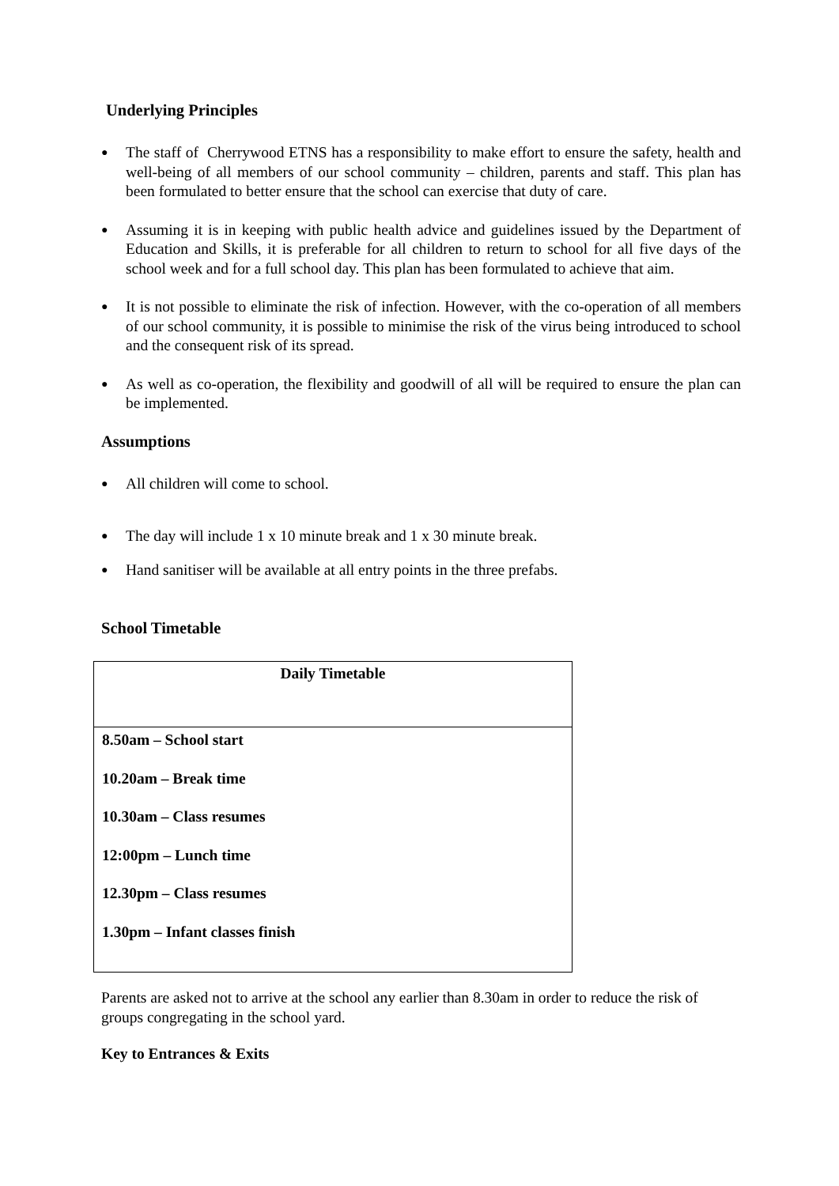Underlying Principles
● The staff of Cherrywood ETNS has a responsibility to make effort to ensure the safety, health and well-being of all members of our school community – children, parents and staff. This plan has been formulated to better ensure that the school can exercise that duty of care.
● Assuming it is in keeping with public health advice and guidelines issued by the Department of Education and Skills, it is preferable for all children to return to school for all five days of the school week and for a full school day. This plan has been formulated to achieve that aim.
● It is not possible to eliminate the risk of infection. However, with the co-operation of all members of our school community, it is possible to minimise the risk of the virus being introduced to school and the consequent risk of its spread.
● As well as co-operation, the flexibility and goodwill of all will be required to ensure the plan can be implemented.
Assumptions
● All children will come to school.
● The day will include 1 x 10 minute break and 1 x 30 minute break.
● Hand sanitiser will be available at all entry points in the three prefabs.
School Timetable
| Daily Timetable |
| --- |
| 8.50am – School start 10.20am – Break time 10.30am – Class resumes 12:00pm – Lunch time 12.30pm – Class resumes 1.30pm – Infant classes finish |
Parents are asked not to arrive at the school any earlier than 8.30am in order to reduce the risk of groups congregating in the school yard.
Key to Entrances & Exits